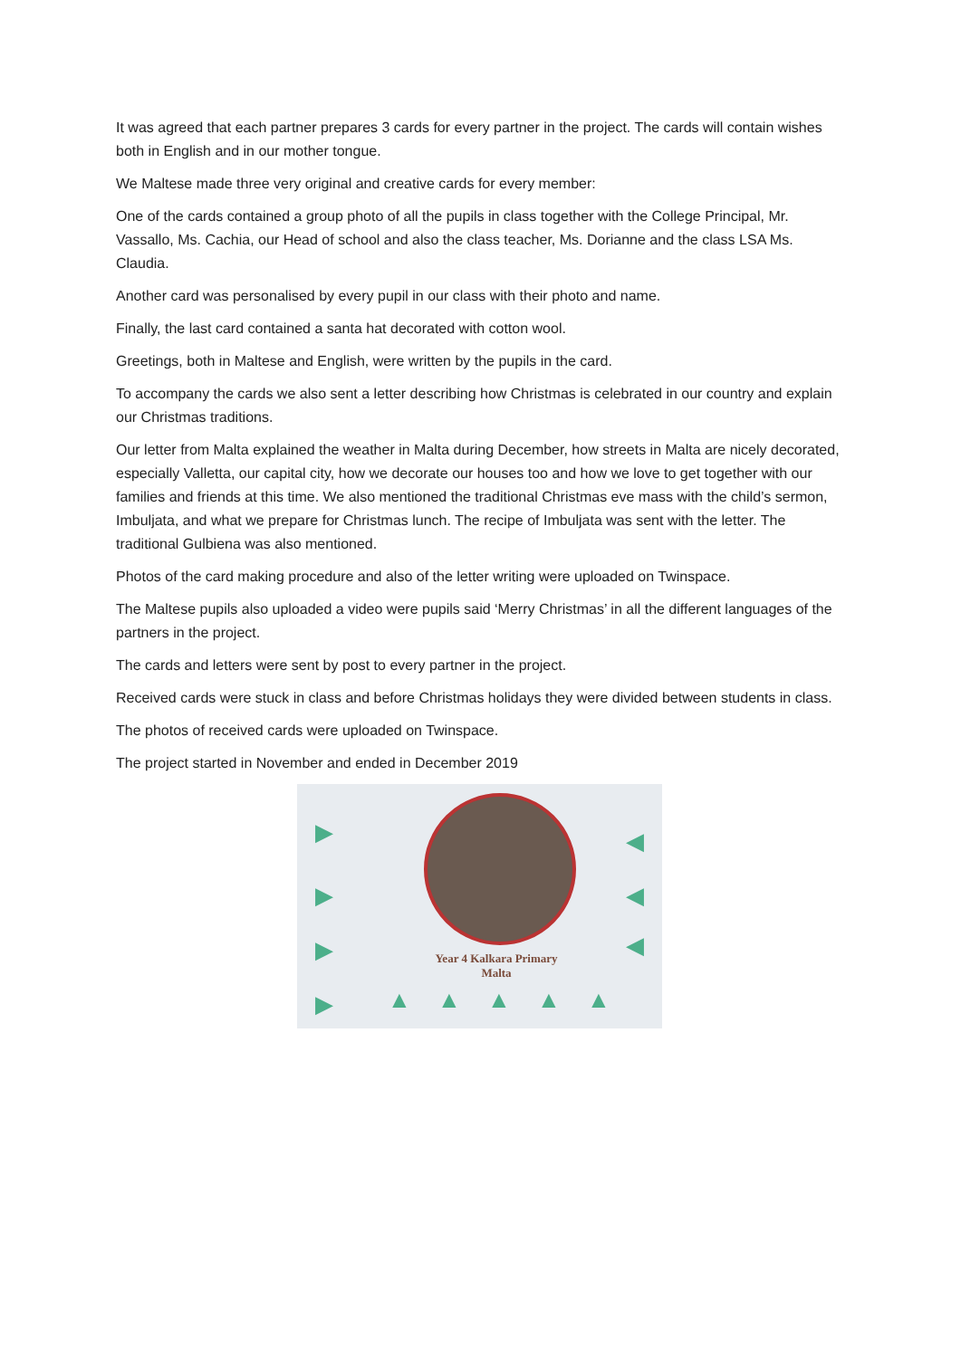It was agreed that each partner prepares 3 cards for every partner in the project. The cards will contain wishes both in English and in our mother tongue.
We Maltese made three very original and creative cards for every member:
One of the cards contained a group photo of all the pupils in class together with the College Principal, Mr. Vassallo, Ms. Cachia, our Head of school and also the class teacher, Ms. Dorianne and the class LSA Ms. Claudia.
Another card was personalised by every pupil in our class with their photo and name.
Finally, the last card contained a santa hat decorated with cotton wool.
Greetings, both in Maltese and English, were written by the pupils in the card.
To accompany the cards we also sent a letter describing how Christmas is celebrated in our country and explain our Christmas traditions.
Our letter from Malta explained the weather in Malta during December, how streets in Malta are nicely decorated, especially Valletta, our capital city, how we decorate our houses too and how we love to get together with our families and friends at this time. We also mentioned the traditional Christmas eve mass with the child’s sermon, Imbuljata, and what we prepare for Christmas lunch. The recipe of Imbuljata was sent with the letter. The traditional Gulbiena was also mentioned.
Photos of the card making procedure and also of the letter writing were uploaded on Twinspace.
The Maltese pupils also uploaded a video were pupils said ‘Merry Christmas’ in all the different languages of the partners in the project.
The cards and letters were sent by post to every partner in the project.
Received cards were stuck in class and before Christmas holidays they were divided between students in class.
The photos of received cards were uploaded on Twinspace.
The project started in November and ended in December 2019
Year 4 Kalkara Primary
Malta
▶
▶
▶
▶
◀
◀
◀
▲ ▲ ▲ ▲ ▲